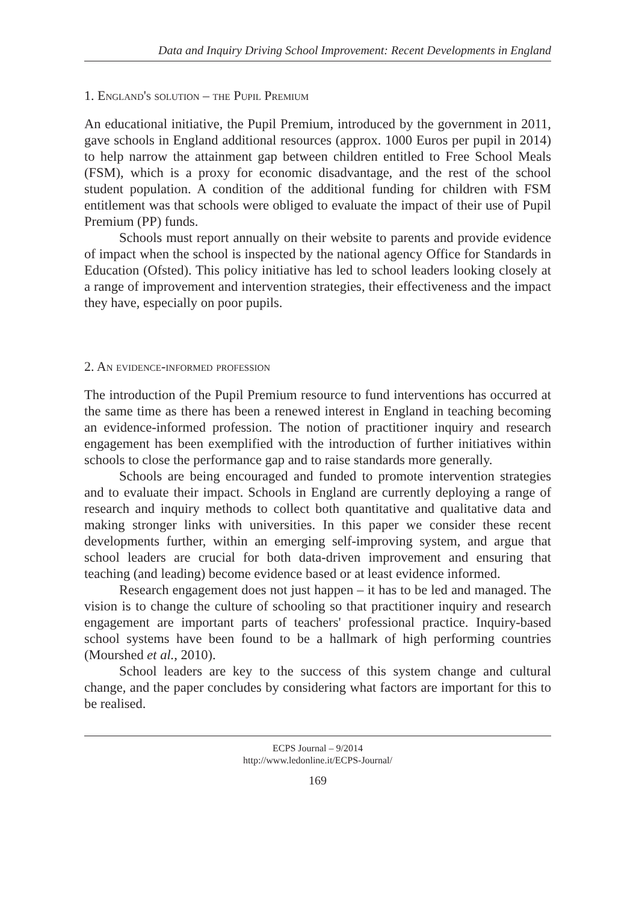Data and Inquiry Driving School Improvement: Recent Developments in England
1. England's solution – the Pupil Premium
An educational initiative, the Pupil Premium, introduced by the government in 2011, gave schools in England additional resources (approx. 1000 Euros per pupil in 2014) to help narrow the attainment gap between children entitled to Free School Meals (FSM), which is a proxy for economic disadvantage, and the rest of the school student population. A condition of the additional funding for children with FSM entitlement was that schools were obliged to evaluate the impact of their use of Pupil Premium (PP) funds.
Schools must report annually on their website to parents and provide evidence of impact when the school is inspected by the national agency Office for Standards in Education (Ofsted). This policy initiative has led to school leaders looking closely at a range of improvement and intervention strategies, their effectiveness and the impact they have, especially on poor pupils.
2. An evidence-informed profession
The introduction of the Pupil Premium resource to fund interventions has occurred at the same time as there has been a renewed interest in England in teaching becoming an evidence-informed profession. The notion of practitioner inquiry and research engagement has been exemplified with the introduction of further initiatives within schools to close the performance gap and to raise standards more generally.
Schools are being encouraged and funded to promote intervention strategies and to evaluate their impact. Schools in England are currently deploying a range of research and inquiry methods to collect both quantitative and qualitative data and making stronger links with universities. In this paper we consider these recent developments further, within an emerging self-improving system, and argue that school leaders are crucial for both data-driven improvement and ensuring that teaching (and leading) become evidence based or at least evidence informed.
Research engagement does not just happen – it has to be led and managed. The vision is to change the culture of schooling so that practitioner inquiry and research engagement are important parts of teachers' professional practice. Inquiry-based school systems have been found to be a hallmark of high performing countries (Mourshed et al., 2010).
School leaders are key to the success of this system change and cultural change, and the paper concludes by considering what factors are important for this to be realised.
ECPS Journal – 9/2014
http://www.ledonline.it/ECPS-Journal/
169